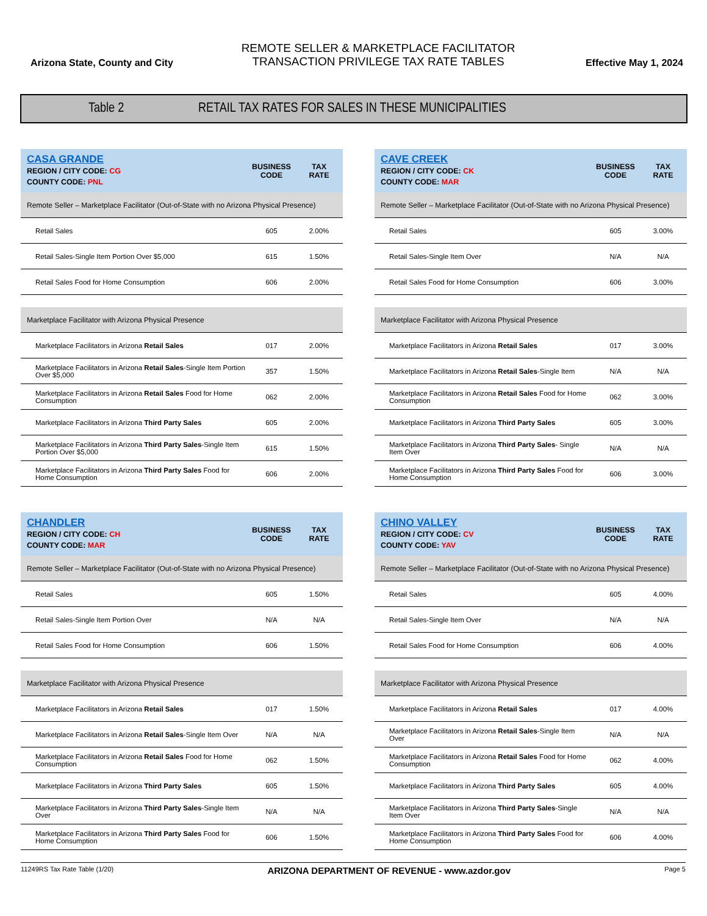Arizona State, County and City
REMOTE SELLER & MARKETPLACE FACILITATOR
TRANSACTION PRIVILEGE TAX RATE TABLES
Effective May 1, 2024
Table 2 RETAIL TAX RATES FOR SALES IN THESE MUNICIPALITIES
| CASA GRANDE REGION / CITY CODE: CG COUNTY CODE: PNL | BUSINESS CODE | TAX RATE |
| --- | --- | --- |
| Remote Seller – Marketplace Facilitator (Out-of-State with no Arizona Physical Presence) | | |
| Retail Sales | 605 | 2.00% |
| Retail Sales-Single Item Portion Over $5,000 | 615 | 1.50% |
| Retail Sales Food for Home Consumption | 606 | 2.00% |
| Marketplace Facilitator with Arizona Physical Presence | | |
| Marketplace Facilitators in Arizona Retail Sales | 017 | 2.00% |
| Marketplace Facilitators in Arizona Retail Sales -Single Item Portion Over $5,000 | 357 | 1.50% |
| Marketplace Facilitators in Arizona Retail Sales Food for Home Consumption | 062 | 2.00% |
| Marketplace Facilitators in Arizona Third Party Sales | 605 | 2.00% |
| Marketplace Facilitators in Arizona Third Party Sales -Single Item Portion Over $5,000 | 615 | 1.50% |
| Marketplace Facilitators in Arizona Third Party Sales Food for Home Consumption | 606 | 2.00% |
| CAVE CREEK REGION / CITY CODE: CK COUNTY CODE: MAR | BUSINESS CODE | TAX RATE |
| --- | --- | --- |
| Remote Seller – Marketplace Facilitator (Out-of-State with no Arizona Physical Presence) | | |
| Retail Sales | 605 | 3.00% |
| Retail Sales-Single Item Over | N/A | N/A |
| Retail Sales Food for Home Consumption | 606 | 3.00% |
| Marketplace Facilitator with Arizona Physical Presence | | |
| Marketplace Facilitators in Arizona Retail Sales | 017 | 3.00% |
| Marketplace Facilitators in Arizona Retail Sales -Single Item | N/A | N/A |
| Marketplace Facilitators in Arizona Retail Sales Food for Home Consumption | 062 | 3.00% |
| Marketplace Facilitators in Arizona Third Party Sales | 605 | 3.00% |
| Marketplace Facilitators in Arizona Third Party Sales - Single Item Over | N/A | N/A |
| Marketplace Facilitators in Arizona Third Party Sales Food for Home Consumption | 606 | 3.00% |
| CHANDLER REGION / CITY CODE: CH COUNTY CODE: MAR | BUSINESS CODE | TAX RATE |
| --- | --- | --- |
| Remote Seller – Marketplace Facilitator (Out-of-State with no Arizona Physical Presence) | | |
| Retail Sales | 605 | 1.50% |
| Retail Sales-Single Item Portion Over | N/A | N/A |
| Retail Sales Food for Home Consumption | 606 | 1.50% |
| Marketplace Facilitator with Arizona Physical Presence | | |
| Marketplace Facilitators in Arizona Retail Sales | 017 | 1.50% |
| Marketplace Facilitators in Arizona Retail Sales -Single Item Over | N/A | N/A |
| Marketplace Facilitators in Arizona Retail Sales Food for Home Consumption | 062 | 1.50% |
| Marketplace Facilitators in Arizona Third Party Sales | 605 | 1.50% |
| Marketplace Facilitators in Arizona Third Party Sales -Single Item Over | N/A | N/A |
| Marketplace Facilitators in Arizona Third Party Sales Food for Home Consumption | 606 | 1.50% |
| CHINO VALLEY REGION / CITY CODE: CV COUNTY CODE: YAV | BUSINESS CODE | TAX RATE |
| --- | --- | --- |
| Remote Seller – Marketplace Facilitator (Out-of-State with no Arizona Physical Presence) | | |
| Retail Sales | 605 | 4.00% |
| Retail Sales-Single Item Over | N/A | N/A |
| Retail Sales Food for Home Consumption | 606 | 4.00% |
| Marketplace Facilitator with Arizona Physical Presence | | |
| Marketplace Facilitators in Arizona Retail Sales | 017 | 4.00% |
| Marketplace Facilitators in Arizona Retail Sales -Single Item Over | N/A | N/A |
| Marketplace Facilitators in Arizona Retail Sales Food for Home Consumption | 062 | 4.00% |
| Marketplace Facilitators in Arizona Third Party Sales | 605 | 4.00% |
| Marketplace Facilitators in Arizona Third Party Sales -Single Item Over | N/A | N/A |
| Marketplace Facilitators in Arizona Third Party Sales Food for Home Consumption | 606 | 4.00% |
11249RS Tax Rate Table (1/20) ARIZONA DEPARTMENT OF REVENUE - www.azdor.gov Page 5